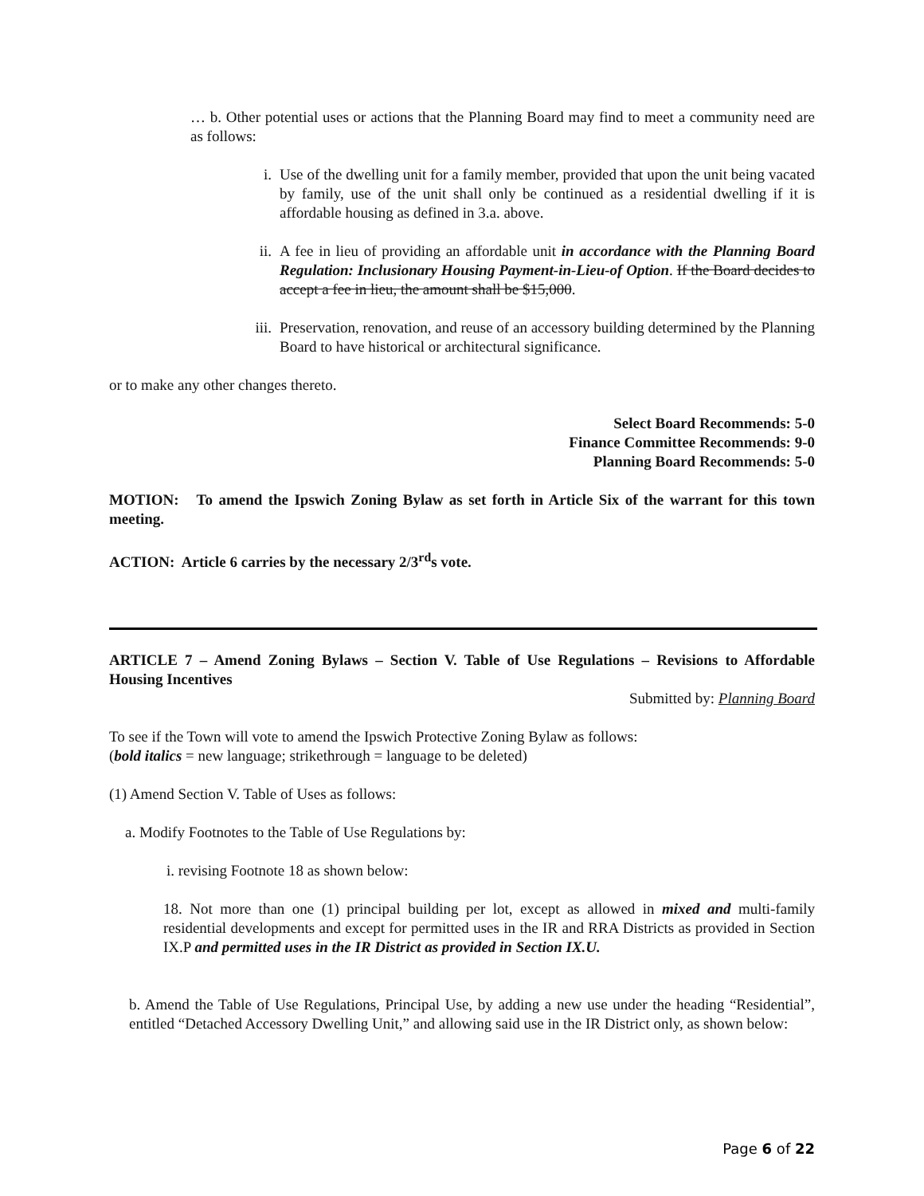… b. Other potential uses or actions that the Planning Board may find to meet a community need are as follows:
i. Use of the dwelling unit for a family member, provided that upon the unit being vacated by family, use of the unit shall only be continued as a residential dwelling if it is affordable housing as defined in 3.a. above.
ii. A fee in lieu of providing an affordable unit in accordance with the Planning Board Regulation: Inclusionary Housing Payment-in-Lieu-of Option. If the Board decides to accept a fee in lieu, the amount shall be $15,000.
iii. Preservation, renovation, and reuse of an accessory building determined by the Planning Board to have historical or architectural significance.
or to make any other changes thereto.
Select Board Recommends: 5-0
Finance Committee Recommends: 9-0
Planning Board Recommends: 5-0
MOTION: To amend the Ipswich Zoning Bylaw as set forth in Article Six of the warrant for this town meeting.
ACTION: Article 6 carries by the necessary 2/3<sup>rd</sup>s vote.
ARTICLE 7 – Amend Zoning Bylaws – Section V. Table of Use Regulations – Revisions to Affordable Housing Incentives
Submitted by: Planning Board
To see if the Town will vote to amend the Ipswich Protective Zoning Bylaw as follows:
(bold italics = new language; strikethrough = language to be deleted)
(1) Amend Section V. Table of Uses as follows:
a. Modify Footnotes to the Table of Use Regulations by:
i. revising Footnote 18 as shown below:
18. Not more than one (1) principal building per lot, except as allowed in mixed and multi-family residential developments and except for permitted uses in the IR and RRA Districts as provided in Section IX.P and permitted uses in the IR District as provided in Section IX.U.
b. Amend the Table of Use Regulations, Principal Use, by adding a new use under the heading “Residential”, entitled “Detached Accessory Dwelling Unit,” and allowing said use in the IR District only, as shown below:
Page 6 of 22